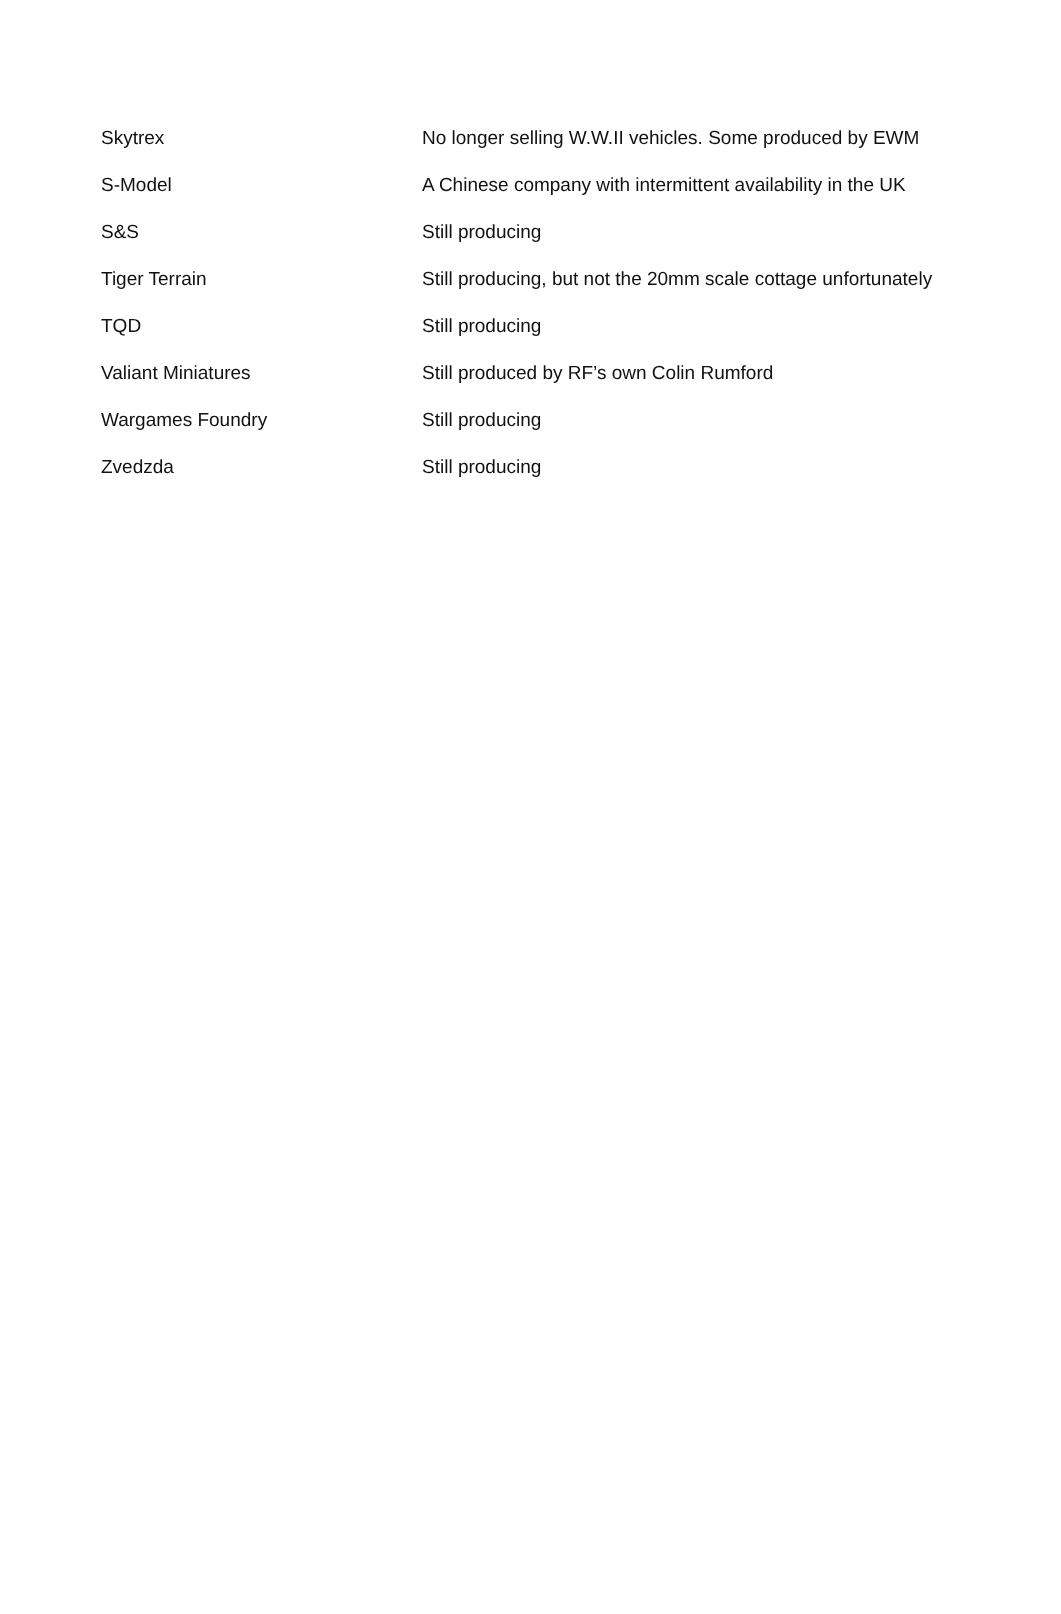| Skytrex | No longer selling W.W.II vehicles. Some produced by EWM |
| S-Model | A Chinese company with intermittent availability in the UK |
| S&S | Still producing |
| Tiger Terrain | Still producing, but not the 20mm scale cottage unfortunately |
| TQD | Still producing |
| Valiant Miniatures | Still produced by RF’s own Colin Rumford |
| Wargames Foundry | Still producing |
| Zvedzda | Still producing |